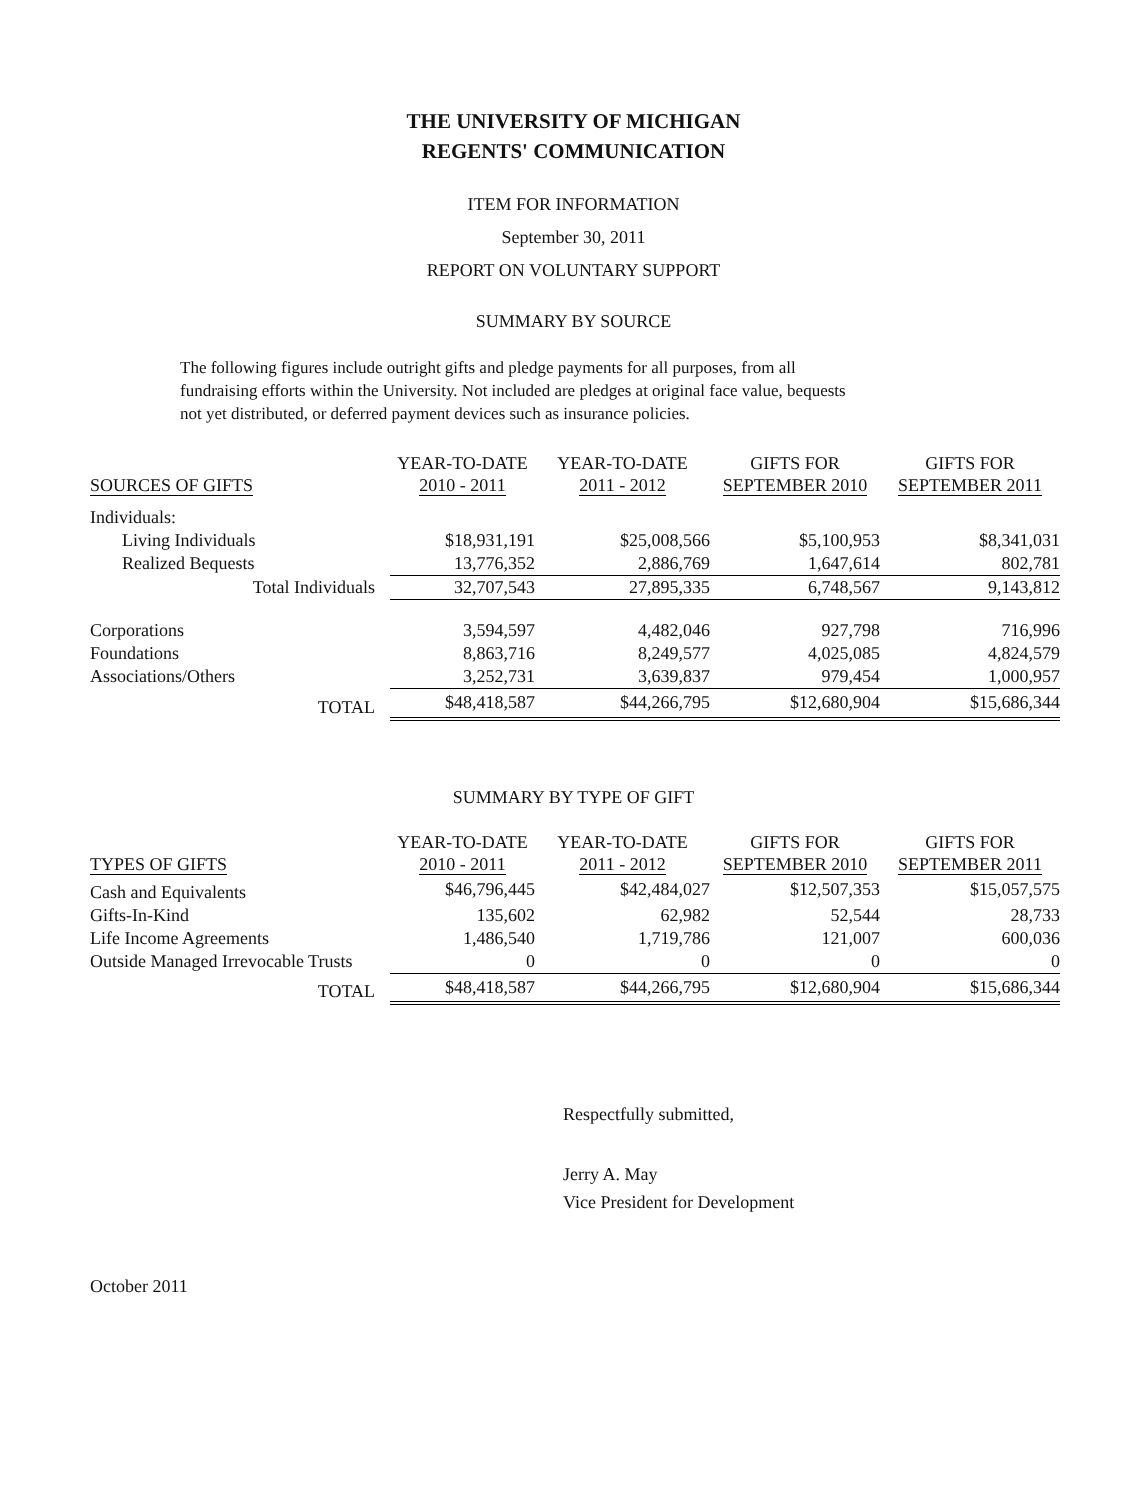THE UNIVERSITY OF MICHIGAN
REGENTS' COMMUNICATION
ITEM FOR INFORMATION
September 30, 2011
REPORT ON VOLUNTARY SUPPORT
SUMMARY BY SOURCE
The following figures include outright gifts and pledge payments for all purposes, from all fundraising efforts within the University. Not included are pledges at original face value, bequests not yet distributed, or deferred payment devices such as insurance policies.
| SOURCES OF GIFTS | YEAR-TO-DATE 2010 - 2011 | YEAR-TO-DATE 2011 - 2012 | GIFTS FOR SEPTEMBER 2010 | GIFTS FOR SEPTEMBER 2011 |
| --- | --- | --- | --- | --- |
| Individuals: | | | | |
| Living Individuals | $18,931,191 | $25,008,566 | $5,100,953 | $8,341,031 |
| Realized Bequests | 13,776,352 | 2,886,769 | 1,647,614 | 802,781 |
| Total Individuals | 32,707,543 | 27,895,335 | 6,748,567 | 9,143,812 |
| Corporations | 3,594,597 | 4,482,046 | 927,798 | 716,996 |
| Foundations | 8,863,716 | 8,249,577 | 4,025,085 | 4,824,579 |
| Associations/Others | 3,252,731 | 3,639,837 | 979,454 | 1,000,957 |
| TOTAL | $48,418,587 | $44,266,795 | $12,680,904 | $15,686,344 |
SUMMARY BY TYPE OF GIFT
| TYPES OF GIFTS | YEAR-TO-DATE 2010 - 2011 | YEAR-TO-DATE 2011 - 2012 | GIFTS FOR SEPTEMBER 2010 | GIFTS FOR SEPTEMBER 2011 |
| --- | --- | --- | --- | --- |
| Cash and Equivalents | $46,796,445 | $42,484,027 | $12,507,353 | $15,057,575 |
| Gifts-In-Kind | 135,602 | 62,982 | 52,544 | 28,733 |
| Life Income Agreements | 1,486,540 | 1,719,786 | 121,007 | 600,036 |
| Outside Managed Irrevocable Trusts | 0 | 0 | 0 | 0 |
| TOTAL | $48,418,587 | $44,266,795 | $12,680,904 | $15,686,344 |
Respectfully submitted,
Jerry A. May
Vice President for Development
October 2011